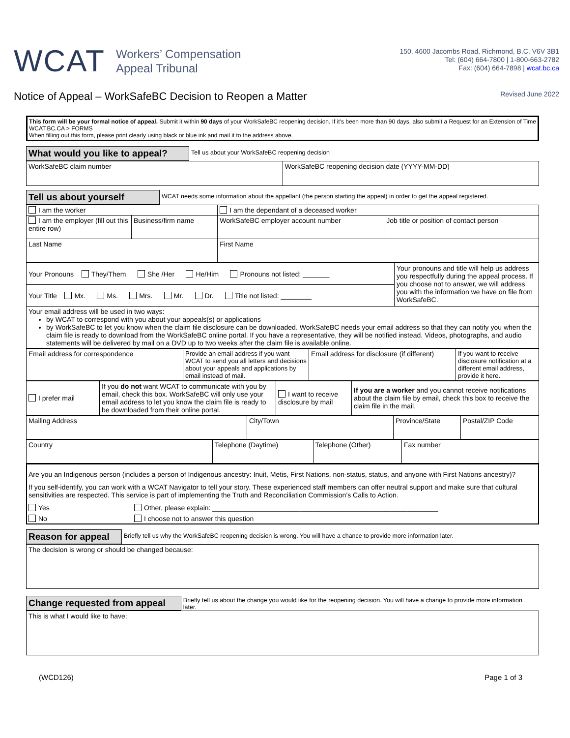WCAT
Workers’ Compensation
Appeal Tribunal
150, 4600 Jacombs Road, Richmond, B.C. V6V 3B1
Tel: (604) 664-7800 | 1-800-663-2782
Fax: (604) 664-7898 | wcat.bc.ca
Notice of Appeal – WorkSafeBC Decision to Reopen a Matter
Revised June 2022
This form will be your formal notice of appeal. Submit it within 90 days of your WorkSafeBC reopening decision. If it's been more than 90 days, also submit a Request for an Extension of Time WCAT.BC.CA > FORMS
When filling out this form, please print clearly using black or blue ink and mail it to the address above.
What would you like to appeal? Tell us about your WorkSafeBC reopening decision
| WorkSafeBC claim number | WorkSafeBC reopening decision date (YYYY-MM-DD) |
Tell us about yourself WCAT needs some information about the appellant (the person starting the appeal) in order to get the appeal registered.
| I am the worker | | I am the dependant of a deceased worker | |
| I am the employer (fill out this entire row) | Business/firm name | WorkSafeBC employer account number | Job title or position of contact person |
| Last Name | | First Name | |
| Your Pronouns They/Them She /Her He/Him Pronouns not listed: _______ | Your pronouns and title will help us address you respectfully during the appeal process. If you choose not to answer, we will address you with the information we have on file from WorkSafeBC. |
| Your Title Mx. Ms. Mrs. Mr. Dr. Title not listed: ________ | |
| Your email address will be used in two ways: by WCAT to correspond with you about your appeals(s) or applications by WorkSafeBC to let you know when the claim file disclosure can be downloaded. WorkSafeBC needs your email address so that they can notify you when the claim file is ready to download from the WorkSafeBC online portal. If you have a representative, they will be notified instead. Videos, photographs, and audio statements will be delivered by mail on a DVD up to two weeks after the claim file is available online. | |
| Email address for correspondence | Provide an email address if you want WCAT to send you all letters and decisions about your appeals and applications by email instead of mail. | Email address for disclosure (if different) | If you want to receive disclosure notification at a different email address, provide it here. |
| I prefer mail | If you do not want WCAT to communicate with you by email, check this box. WorkSafeBC will only use your email address to let you know the claim file is ready to be downloaded from their online portal. | I want to receive disclosure by mail | If you are a worker and you cannot receive notifications about the claim file by email, check this box to receive the claim file in the mail. |
| Mailing Address | City/Town | Province/State | Postal/ZIP Code |
| Country | Telephone (Daytime) | Telephone (Other) | Fax number |
Are you an Indigenous person (includes a person of Indigenous ancestry: Inuit, Metis, First Nations, non-status, status, and anyone with First Nations ancestry)?
If you self-identify, you can work with a WCAT Navigator to tell your story. These experienced staff members can offer neutral support and make sure that cultural sensitivities are respected. This service is part of implementing the Truth and Reconciliation Commission’s Calls to Action.
Yes Other, please explain: ___________________________________________________________
No I choose not to answer this question
Reason for appeal Briefly tell us why the WorkSafeBC reopening decision is wrong. You will have a chance to provide more information later.
| The decision is wrong or should be changed because: |
Change requested from appeal Briefly tell us about the change you would like for the reopening decision. You will have a change to provide more information later.
| This is what I would like to have: |
(WCD126) Page 1 of 3